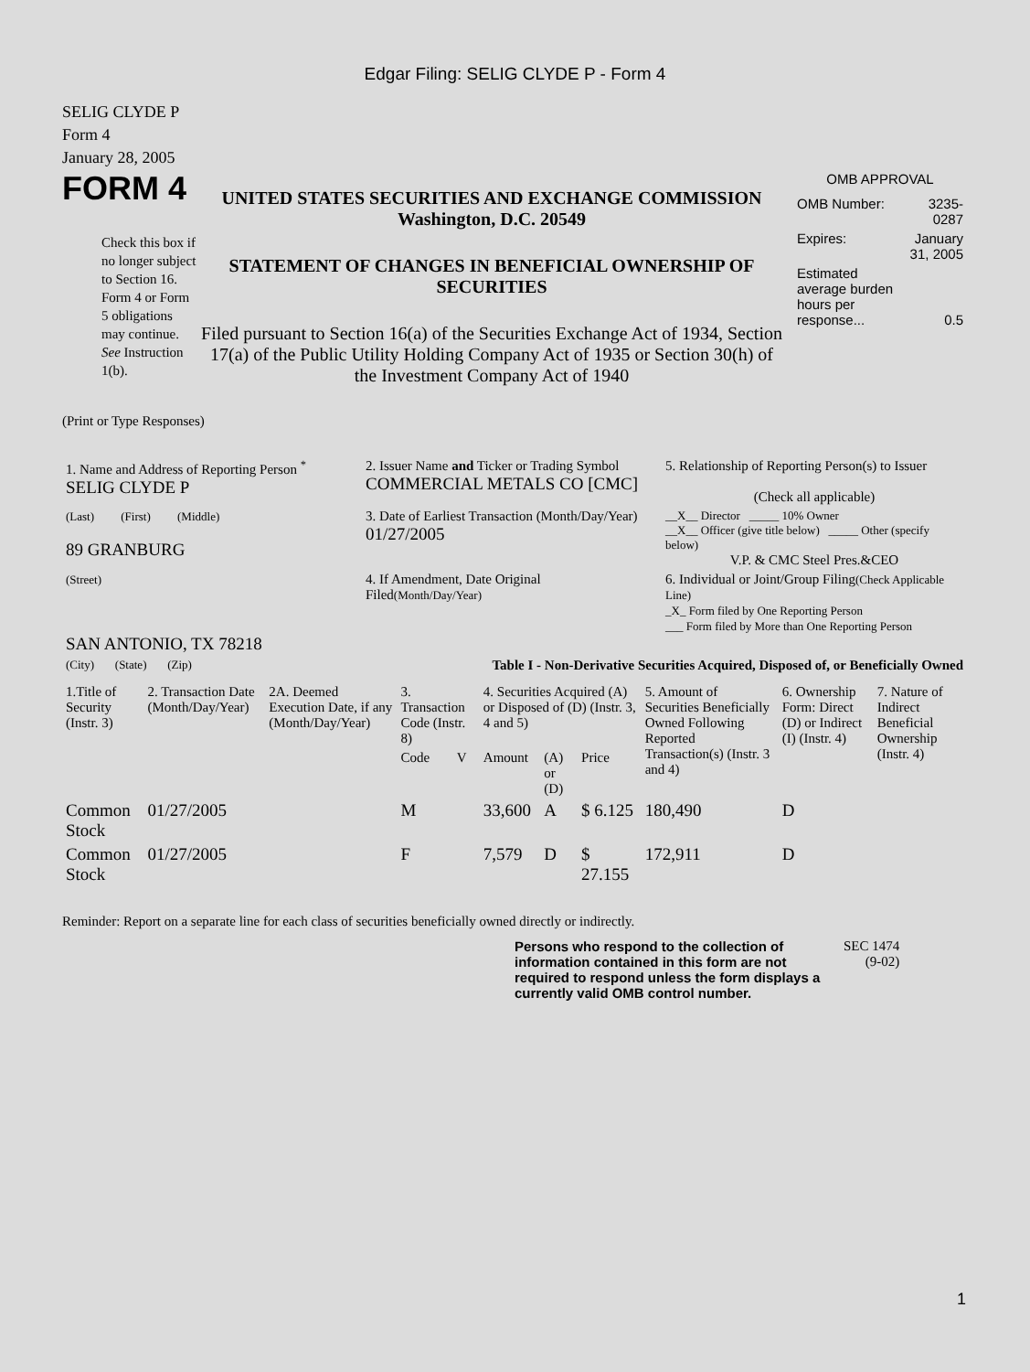Edgar Filing: SELIG CLYDE P - Form 4
SELIG CLYDE P
Form 4
January 28, 2005
FORM 4
Check this box if no longer subject to Section 16. Form 4 or Form 5 obligations may continue. See Instruction 1(b).
UNITED STATES SECURITIES AND EXCHANGE COMMISSION
Washington, D.C. 20549
STATEMENT OF CHANGES IN BENEFICIAL OWNERSHIP OF SECURITIES
Filed pursuant to Section 16(a) of the Securities Exchange Act of 1934, Section 17(a) of the Public Utility Holding Company Act of 1935 or Section 30(h) of the Investment Company Act of 1940
OMB APPROVAL
| OMB Number: | 3235-0287 |
| Expires: | January 31, 2005 |
| Estimated average burden hours per response... | 0.5 |
(Print or Type Responses)
| 1. Name and Address of Reporting Person <sup>*</sup> SELIG CLYDE P | 2. Issuer Name and Ticker or Trading Symbol COMMERCIAL METALS CO [CMC] | 5. Relationship of Reporting Person(s) to Issuer (Check all applicable) |
| (Last) (First) (Middle) 89 GRANBURG | 3. Date of Earliest Transaction (Month/Day/Year) 01/27/2005 | __X__ Director _____ 10% Owner __X__ Officer (give title below) _____ Other (specify below) V.P. & CMC Steel Pres.&CEO |
| (Street) SAN ANTONIO, TX 78218 | 4. If Amendment, Date Original Filed (Month/Day/Year) | 6. Individual or Joint/Group Filing (Check Applicable Line) _X_ Form filed by One Reporting Person ___ Form filed by More than One Reporting Person |
| (City) (State) (Zip) | Table I - Non-Derivative Securities Acquired, Disposed of, or Beneficially Owned | |
| 1.Title of Security (Instr. 3) | 2. Transaction Date (Month/Day/Year) | 2A. Deemed Execution Date, if any (Month/Day/Year) | 3. Transaction Code (Instr. 8) | | 4. Securities Acquired (A) or Disposed of (D) (Instr. 3, 4 and 5) | | | 5. Amount of Securities Beneficially Owned Following Reported Transaction(s) (Instr. 3 and 4) | 6. Ownership Form: Direct (D) or Indirect (I) (Instr. 4) | 7. Nature of Indirect Beneficial Ownership (Instr. 4) |
| --- | --- | --- | --- | --- | --- | --- | --- | --- | --- | --- |
| | | | Code | V | Amount | (A) or (D) | Price | | | |
| Common Stock | 01/27/2005 | | M | | 33,600 | A | $ 6.125 | 180,490 | D | |
| Common Stock | 01/27/2005 | | F | | 7,579 | D | $ 27.155 | 172,911 | D | |
Reminder: Report on a separate line for each class of securities beneficially owned directly or indirectly.
Persons who respond to the collection of information contained in this form are not required to respond unless the form displays a currently valid OMB control number.
SEC 1474
(9-02)
1